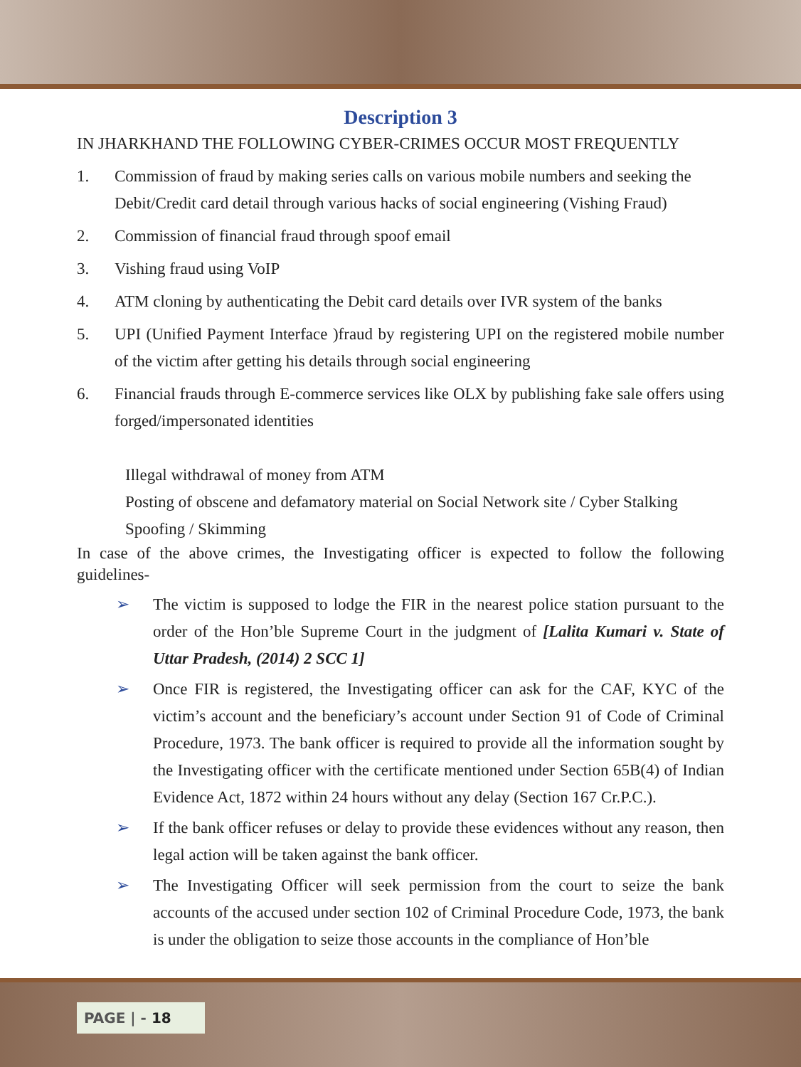Description 3
IN JHARKHAND THE FOLLOWING CYBER-CRIMES OCCUR MOST FREQUENTLY
1. Commission of fraud by making series calls on various mobile numbers and seeking the Debit/Credit card detail through various hacks of social engineering (Vishing Fraud)
2. Commission of financial fraud through spoof email
3. Vishing fraud using VoIP
4. ATM cloning by authenticating the Debit card details over IVR system of the banks
5. UPI (Unified Payment Interface )fraud by registering UPI on the registered mobile number of the victim after getting his details through social engineering
6. Financial frauds through E-commerce services like OLX by publishing fake sale offers using forged/impersonated identities
Illegal withdrawal of money from ATM
Posting of obscene and defamatory material on Social Network site / Cyber Stalking
Spoofing / Skimming
In case of the above crimes, the Investigating officer is expected to follow the following guidelines-
➢ The victim is supposed to lodge the FIR in the nearest police station pursuant to the order of the Hon’ble Supreme Court in the judgment of [Lalita Kumari v. State of Uttar Pradesh, (2014) 2 SCC 1]
➢ Once FIR is registered, the Investigating officer can ask for the CAF, KYC of the victim’s account and the beneficiary’s account under Section 91 of Code of Criminal Procedure, 1973. The bank officer is required to provide all the information sought by the Investigating officer with the certificate mentioned under Section 65B(4) of Indian Evidence Act, 1872 within 24 hours without any delay (Section 167 Cr.P.C.).
➢ If the bank officer refuses or delay to provide these evidences without any reason, then legal action will be taken against the bank officer.
➢ The Investigating Officer will seek permission from the court to seize the bank accounts of the accused under section 102 of Criminal Procedure Code, 1973, the bank is under the obligation to seize those accounts in the compliance of Hon’ble
PAGE | - 18